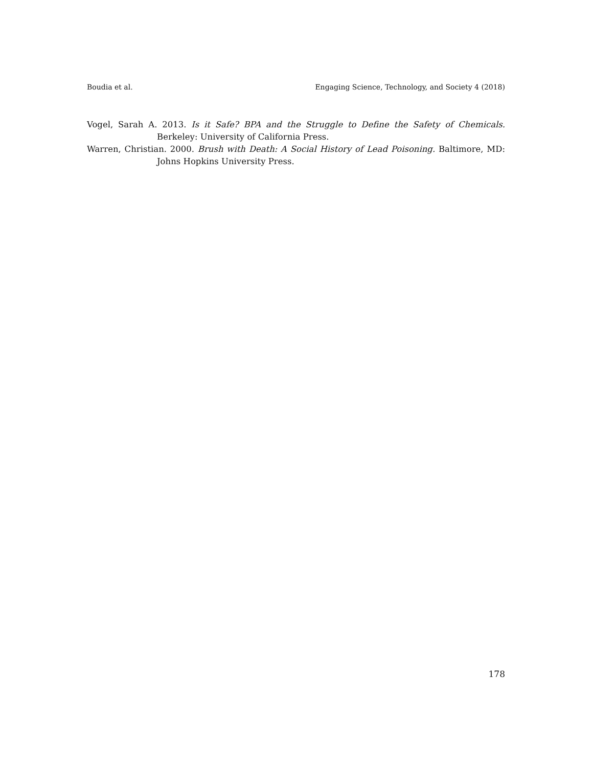Boudia et al. Engaging Science, Technology, and Society 4 (2018)
Vogel, Sarah A. 2013. Is it Safe? BPA and the Struggle to Define the Safety of Chemicals. Berkeley: University of California Press.
Warren, Christian. 2000. Brush with Death: A Social History of Lead Poisoning. Baltimore, MD: Johns Hopkins University Press.
178